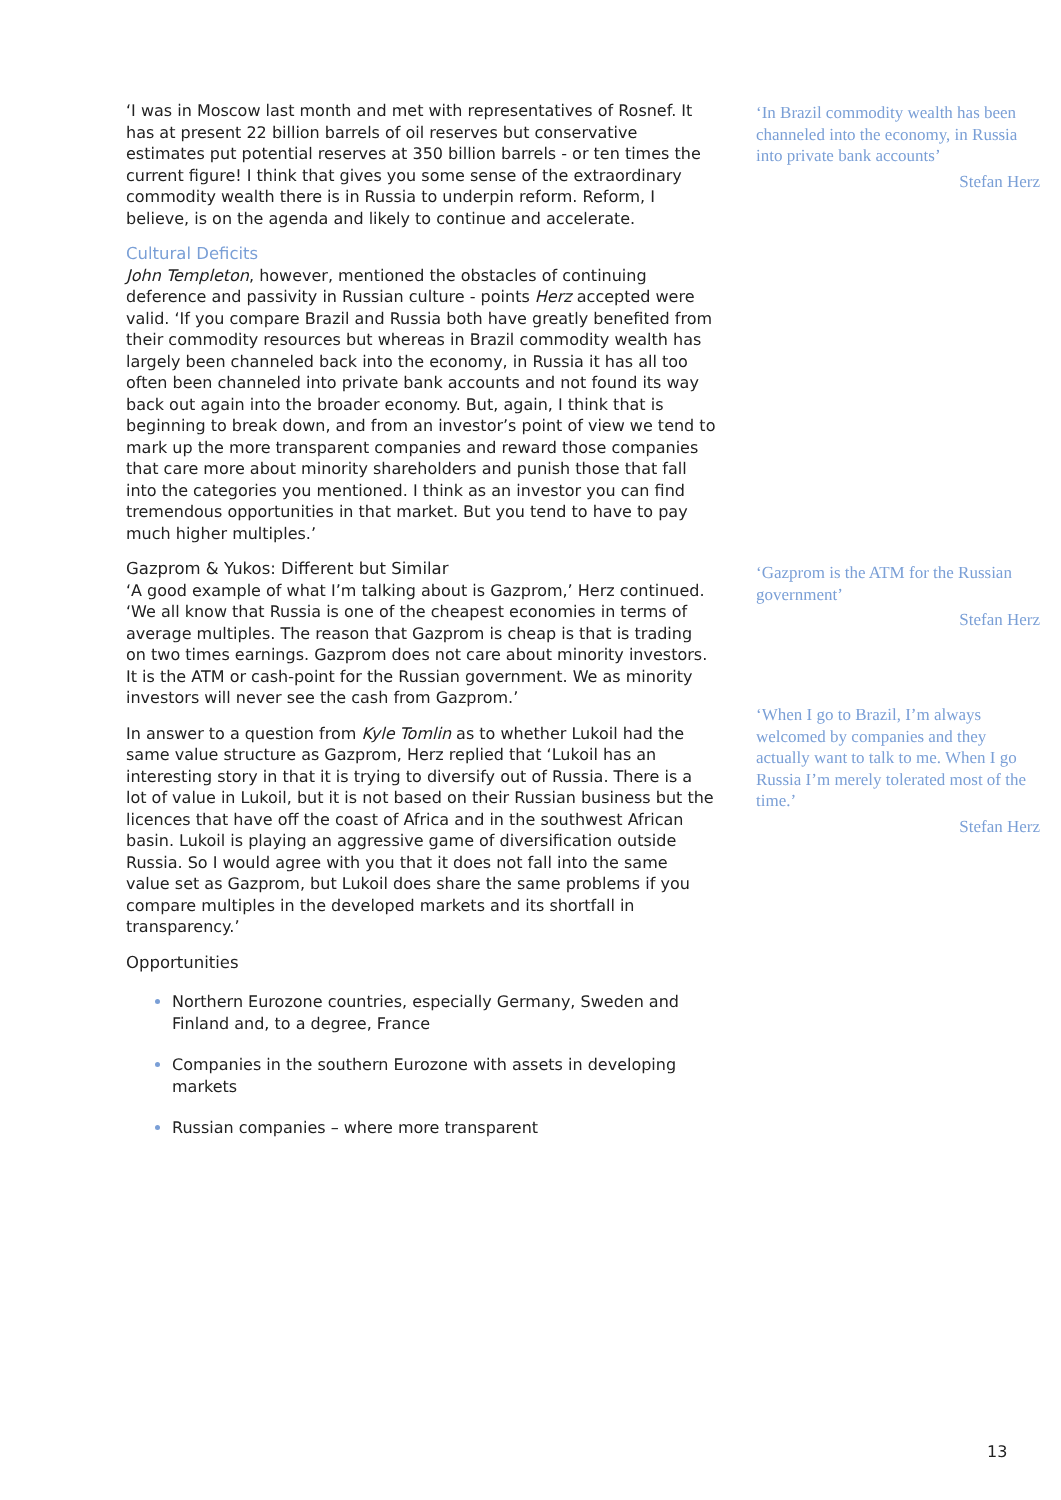‘I was in Moscow last month and met with representatives of Rosnef. It has at present 22 billion barrels of oil reserves but conservative estimates put potential reserves at 350 billion barrels - or ten times the current figure! I think that gives you some sense of the extraordinary commodity wealth there is in Russia to underpin reform. Reform, I believe, is on the agenda and likely to continue and accelerate.
Cultural Deficits
John Templeton, however, mentioned the obstacles of continuing deference and passivity in Russian culture - points Herz accepted were valid. ‘If you compare Brazil and Russia both have greatly benefited from their commodity resources but whereas in Brazil commodity wealth has largely been channeled back into the economy, in Russia it has all too often been channeled into private bank accounts and not found its way back out again into the broader economy. But, again, I think that is beginning to break down, and from an investor’s point of view we tend to mark up the more transparent companies and reward those companies that care more about minority shareholders and punish those that fall into the categories you mentioned. I think as an investor you can find tremendous opportunities in that market. But you tend to have to pay much higher multiples.’
Gazprom & Yukos: Different but Similar
‘A good example of what I’m talking about is Gazprom,’ Herz continued. ‘We all know that Russia is one of the cheapest economies in terms of average multiples. The reason that Gazprom is cheap is that is trading on two times earnings. Gazprom does not care about minority investors. It is the ATM or cash-point for the Russian government. We as minority investors will never see the cash from Gazprom.’
In answer to a question from Kyle Tomlin as to whether Lukoil had the same value structure as Gazprom, Herz replied that ‘Lukoil has an interesting story in that it is trying to diversify out of Russia. There is a lot of value in Lukoil, but it is not based on their Russian business but the licences that have off the coast of Africa and in the southwest African basin. Lukoil is playing an aggressive game of diversification outside Russia. So I would agree with you that it does not fall into the same value set as Gazprom, but Lukoil does share the same problems if you compare multiples in the developed markets and its shortfall in transparency.’
Opportunities
Northern Eurozone countries, especially Germany, Sweden and Finland and, to a degree, France
Companies in the southern Eurozone with assets in developing markets
Russian companies – where more transparent
‘In Brazil commodity wealth has been channeled into the economy, in Russia into private bank accounts’
Stefan Herz
‘Gazprom is the ATM for the Russian government’
Stefan Herz
‘When I go to Brazil, I’m always welcomed by companies and they actually want to talk to me. When I go Russia I’m merely tolerated most of the time.’
Stefan Herz
13